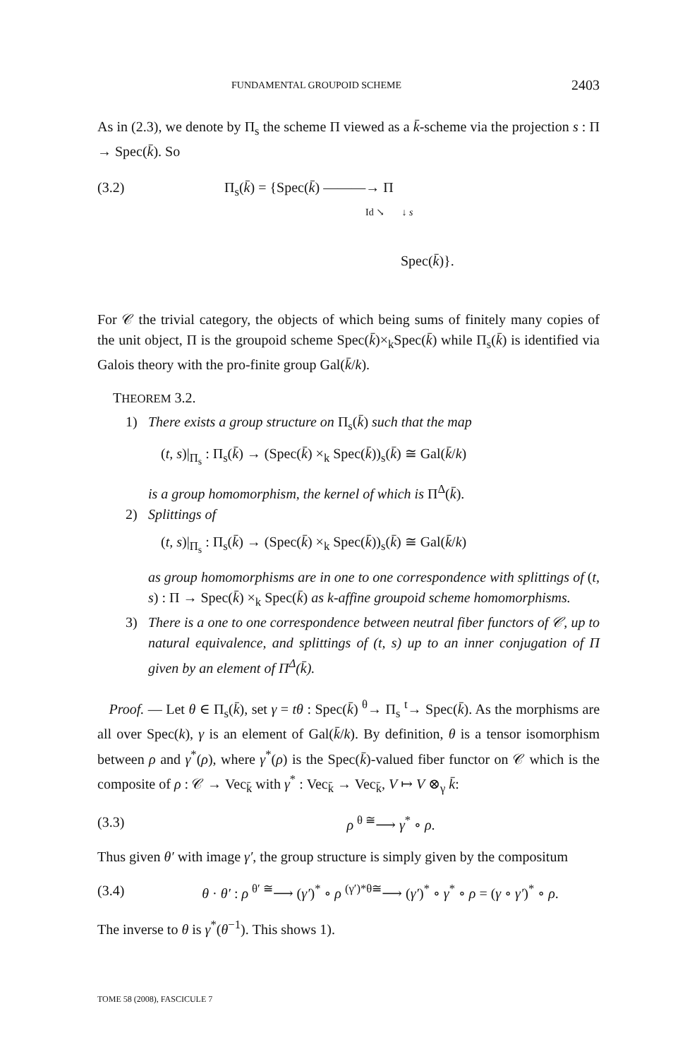FUNDAMENTAL GROUPOID SCHEME 2403
As in (2.3), we denote by Π<sub>s</sub> the scheme Π viewed as a k̄-scheme via the projection s : Π → Spec(k̄). So
(3.2) Π<sub>s</sub>(k̄) = {Spec(k̄) ———→ Π
Id ↘ ↓ s
Spec(k̄)}.
For 𝒞 the trivial category, the objects of which being sums of finitely many copies of the unit object, Π is the groupoid scheme Spec(k̄)×<sub>k</sub>Spec(k̄) while Π<sub>s</sub>(k̄) is identified via Galois theory with the pro-finite group Gal(k̄/k).
THEOREM 3.2.
1) There exists a group structure on Π<sub>s</sub>(k̄) such that the map
(t, s)|<sub>Π<sub>s</sub></sub> : Π<sub>s</sub>(k̄) → (Spec(k̄) ×<sub>k</sub> Spec(k̄))<sub>s</sub>(k̄) ≅ Gal(k̄/k)
is a group homomorphism, the kernel of which is Π<sup>Δ</sup>(k̄).
2) Splittings of
(t, s)|<sub>Π<sub>s</sub></sub> : Π<sub>s</sub>(k̄) → (Spec(k̄) ×<sub>k</sub> Spec(k̄))<sub>s</sub>(k̄) ≅ Gal(k̄/k)
as group homomorphisms are in one to one correspondence with splittings of (t, s) : Π → Spec(k̄) ×<sub>k</sub> Spec(k̄) as k-affine groupoid scheme homomorphisms.
3) There is a one to one correspondence between neutral fiber functors of 𝒞, up to natural equivalence, and splittings of (t, s) up to an inner conjugation of Π given by an element of Π<sup>Δ</sup>(k̄).
Proof. — Let θ ∈ Π<sub>s</sub>(k̄), set γ = tθ : Spec(k̄) <sup>θ</sup>→ Π<sub>s</sub> <sup>t</sup>→ Spec(k̄). As the morphisms are all over Spec(k), γ is an element of Gal(k̄/k). By definition, θ is a tensor isomorphism between ρ and γ<sup>*</sup>(ρ), where γ<sup>*</sup>(ρ) is the Spec(k̄)-valued fiber functor on 𝒞 which is the composite of ρ : 𝒞 → Vec<sub>k̄</sub> with γ<sup>*</sup> : Vec<sub>k̄</sub> → Vec<sub>k̄</sub>, V ↦ V ⊗<sub>γ</sub> k̄:
(3.3) ρ <sup>θ ≅</sup>⟶ γ<sup>*</sup> ∘ ρ.
Thus given θ′ with image γ′, the group structure is simply given by the compositum
(3.4) θ · θ′ : ρ <sup>θ′ ≅</sup>⟶ (γ′)<sup>*</sup> ∘ ρ <sup>(γ′)*θ≅</sup>⟶ (γ′)<sup>*</sup> ∘ γ<sup>*</sup> ∘ ρ = (γ ∘ γ′)<sup>*</sup> ∘ ρ.
The inverse to θ is γ<sup>*</sup>(θ<sup>−1</sup>). This shows 1).
TOME 58 (2008), FASCICULE 7